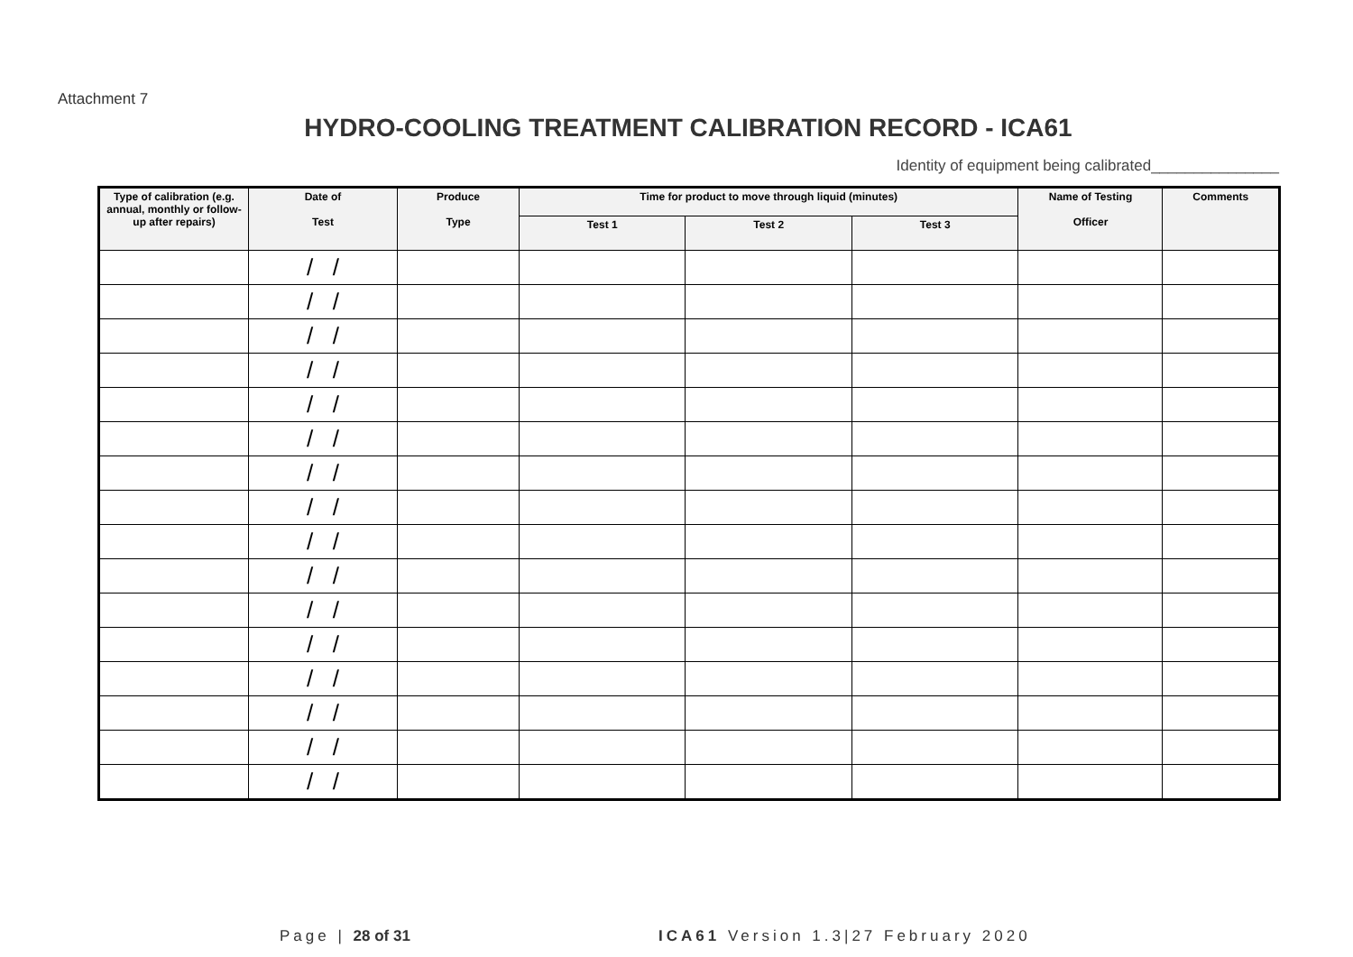Attachment 7
HYDRO-COOLING TREATMENT CALIBRATION RECORD - ICA61
Identity of equipment being calibrated_______________
| Type of calibration (e.g. annual, monthly or follow-up after repairs) | Date of Test | Produce Type | Time for product to move through liquid (minutes) | | | Name of Testing Officer | Comments |
| --- | --- | --- | --- | --- | --- | --- | --- |
| | | | Test 1 | Test 2 | Test 3 | | |
| | / / | | | | | | |
| | / / | | | | | | |
| | / / | | | | | | |
| | / / | | | | | | |
| | / / | | | | | | |
| | / / | | | | | | |
| | / / | | | | | | |
| | / / | | | | | | |
| | / / | | | | | | |
| | / / | | | | | | |
| | / / | | | | | | |
| | / / | | | | | | |
| | / / | | | | | | |
| | / / | | | | | | |
| | / / | | | | | | |
| | / / | | | | | | |
Page | 28 of 31 ICA61 Version 1.3|27 February 2020